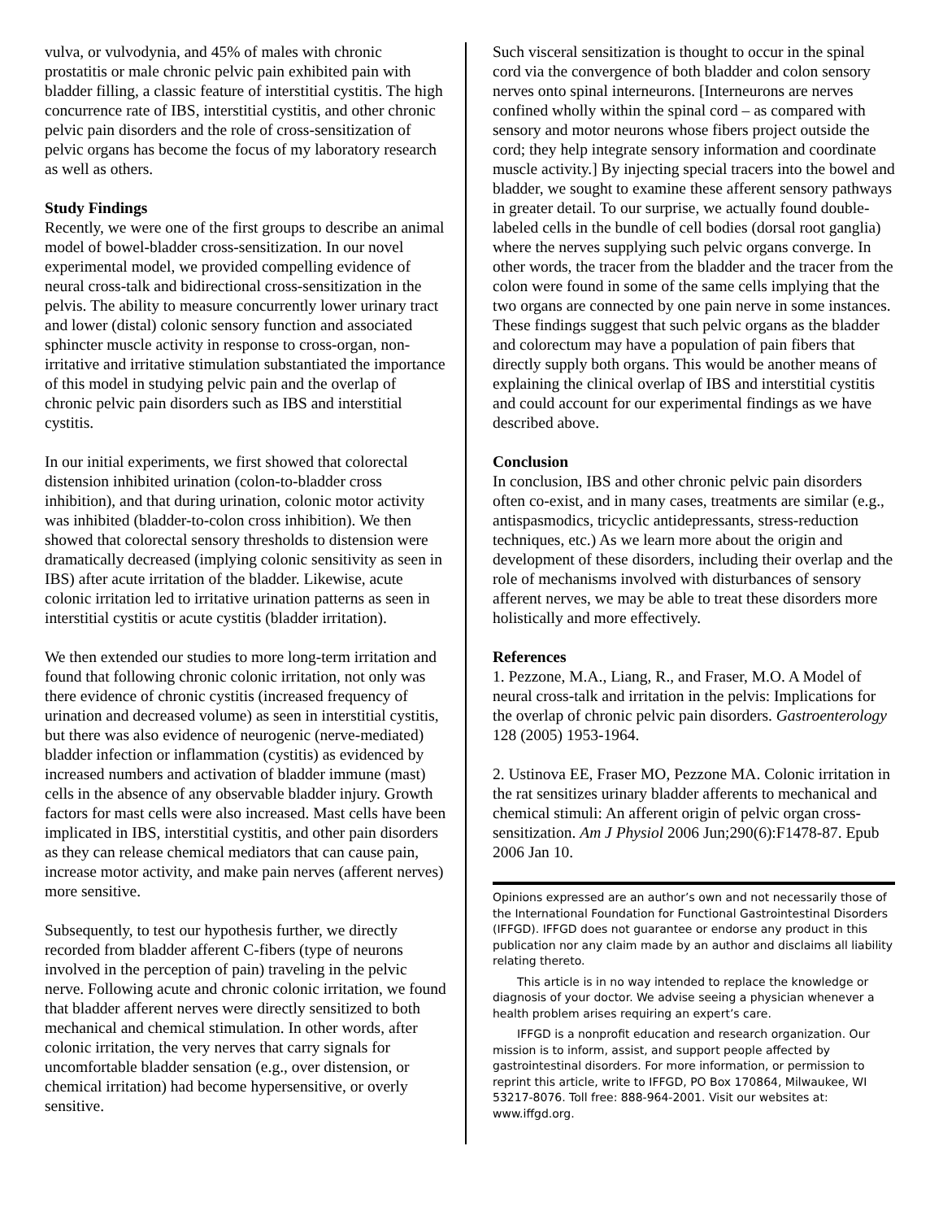vulva, or vulvodynia, and 45% of males with chronic prostatitis or male chronic pelvic pain exhibited pain with bladder filling, a classic feature of interstitial cystitis. The high concurrence rate of IBS, interstitial cystitis, and other chronic pelvic pain disorders and the role of cross-sensitization of pelvic organs has become the focus of my laboratory research as well as others.
Study Findings
Recently, we were one of the first groups to describe an animal model of bowel-bladder cross-sensitization. In our novel experimental model, we provided compelling evidence of neural cross-talk and bidirectional cross-sensitization in the pelvis. The ability to measure concurrently lower urinary tract and lower (distal) colonic sensory function and associated sphincter muscle activity in response to cross-organ, non-irritative and irritative stimulation substantiated the importance of this model in studying pelvic pain and the overlap of chronic pelvic pain disorders such as IBS and interstitial cystitis.
In our initial experiments, we first showed that colorectal distension inhibited urination (colon-to-bladder cross inhibition), and that during urination, colonic motor activity was inhibited (bladder-to-colon cross inhibition). We then showed that colorectal sensory thresholds to distension were dramatically decreased (implying colonic sensitivity as seen in IBS) after acute irritation of the bladder. Likewise, acute colonic irritation led to irritative urination patterns as seen in interstitial cystitis or acute cystitis (bladder irritation).
We then extended our studies to more long-term irritation and found that following chronic colonic irritation, not only was there evidence of chronic cystitis (increased frequency of urination and decreased volume) as seen in interstitial cystitis, but there was also evidence of neurogenic (nerve-mediated) bladder infection or inflammation (cystitis) as evidenced by increased numbers and activation of bladder immune (mast) cells in the absence of any observable bladder injury. Growth factors for mast cells were also increased. Mast cells have been implicated in IBS, interstitial cystitis, and other pain disorders as they can release chemical mediators that can cause pain, increase motor activity, and make pain nerves (afferent nerves) more sensitive.
Subsequently, to test our hypothesis further, we directly recorded from bladder afferent C-fibers (type of neurons involved in the perception of pain) traveling in the pelvic nerve. Following acute and chronic colonic irritation, we found that bladder afferent nerves were directly sensitized to both mechanical and chemical stimulation. In other words, after colonic irritation, the very nerves that carry signals for uncomfortable bladder sensation (e.g., over distension, or chemical irritation) had become hypersensitive, or overly sensitive.
Such visceral sensitization is thought to occur in the spinal cord via the convergence of both bladder and colon sensory nerves onto spinal interneurons. [Interneurons are nerves confined wholly within the spinal cord – as compared with sensory and motor neurons whose fibers project outside the cord; they help integrate sensory information and coordinate muscle activity.] By injecting special tracers into the bowel and bladder, we sought to examine these afferent sensory pathways in greater detail. To our surprise, we actually found double-labeled cells in the bundle of cell bodies (dorsal root ganglia) where the nerves supplying such pelvic organs converge. In other words, the tracer from the bladder and the tracer from the colon were found in some of the same cells implying that the two organs are connected by one pain nerve in some instances. These findings suggest that such pelvic organs as the bladder and colorectum may have a population of pain fibers that directly supply both organs. This would be another means of explaining the clinical overlap of IBS and interstitial cystitis and could account for our experimental findings as we have described above.
Conclusion
In conclusion, IBS and other chronic pelvic pain disorders often co-exist, and in many cases, treatments are similar (e.g., antispasmodics, tricyclic antidepressants, stress-reduction techniques, etc.) As we learn more about the origin and development of these disorders, including their overlap and the role of mechanisms involved with disturbances of sensory afferent nerves, we may be able to treat these disorders more holistically and more effectively.
References
1. Pezzone, M.A., Liang, R., and Fraser, M.O. A Model of neural cross-talk and irritation in the pelvis: Implications for the overlap of chronic pelvic pain disorders. Gastroenterology 128 (2005) 1953-1964.
2. Ustinova EE, Fraser MO, Pezzone MA. Colonic irritation in the rat sensitizes urinary bladder afferents to mechanical and chemical stimuli: An afferent origin of pelvic organ cross-sensitization. Am J Physiol 2006 Jun;290(6):F1478-87. Epub 2006 Jan 10.
Opinions expressed are an author’s own and not necessarily those of the International Foundation for Functional Gastrointestinal Disorders (IFFGD). IFFGD does not guarantee or endorse any product in this publication nor any claim made by an author and disclaims all liability relating thereto.
This article is in no way intended to replace the knowledge or diagnosis of your doctor. We advise seeing a physician whenever a health problem arises requiring an expert’s care.
IFFGD is a nonprofit education and research organization. Our mission is to inform, assist, and support people affected by gastrointestinal disorders. For more information, or permission to reprint this article, write to IFFGD, PO Box 170864, Milwaukee, WI 53217-8076. Toll free: 888-964-2001. Visit our websites at: www.iffgd.org.